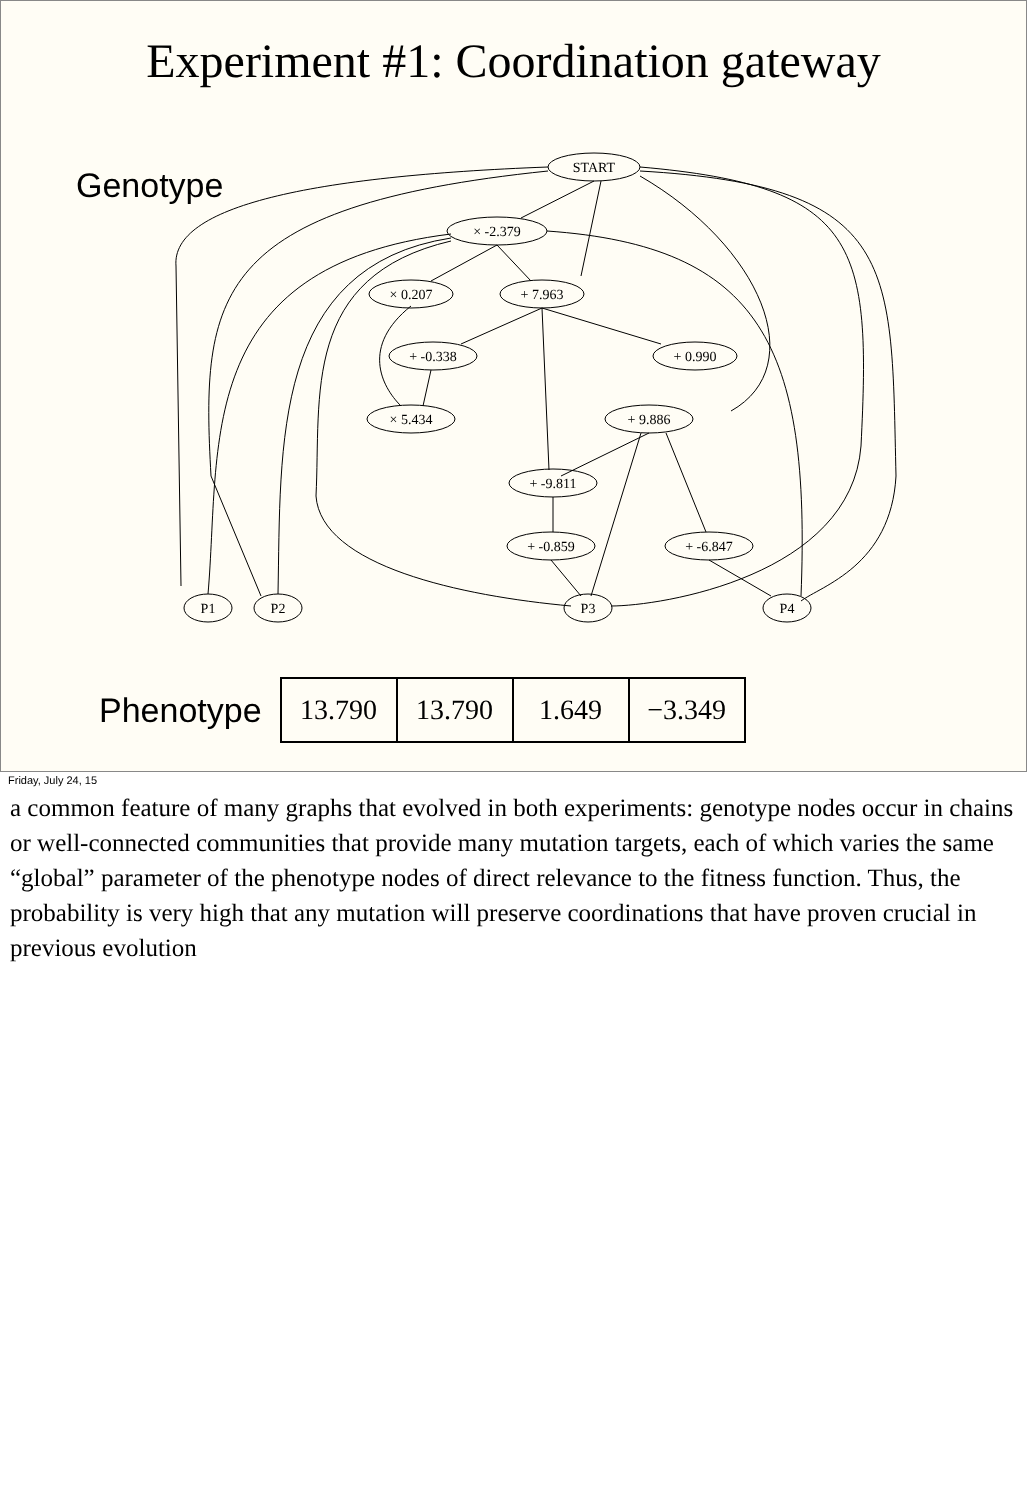Experiment #1: Coordination gateway
Genotype
START
× -2.379
× 0.207
+ 7.963
+ -0.338
+ 0.990
× 5.434
+ 9.886
+ -9.811
+ -0.859
+ -6.847
P1
P2
P3
P4
Phenotype
| 13.790 | 13.790 | 1.649 | −3.349 |
Friday, July 24, 15
a common feature of many graphs that evolved in both experiments: genotype nodes occur in chains or well-connected communities that provide many mutation targets, each of which varies the same “global” parameter of the phenotype nodes of direct relevance to the fitness function. Thus, the probability is very high that any mutation will preserve coordinations that have proven crucial in previous evolution